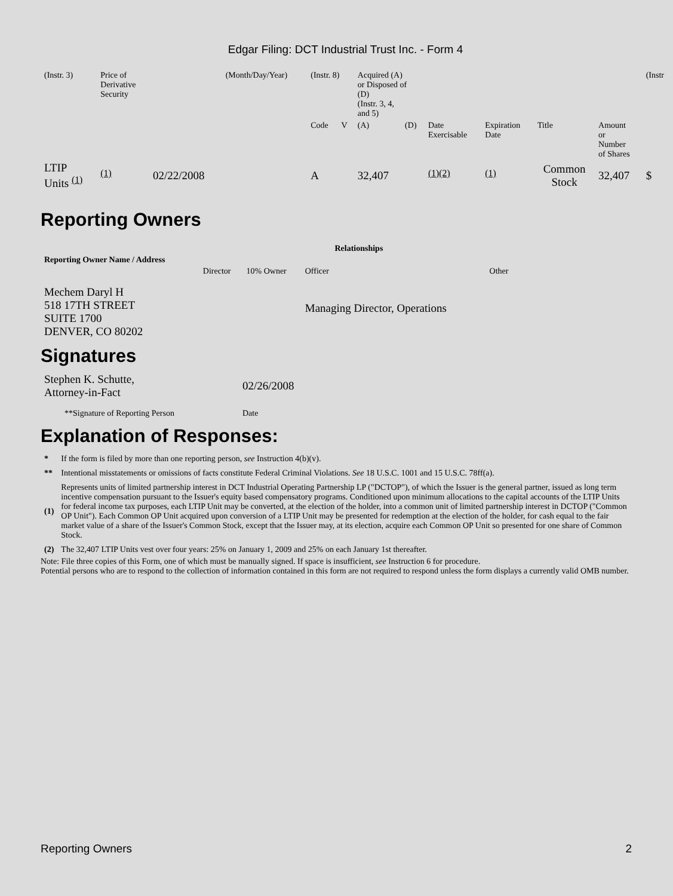Edgar Filing: DCT Industrial Trust Inc. - Form 4
| (Instr. 3) | Price of Derivative Security | | (Month/Day/Year) | (Instr. 8) | | Acquired (A) or Disposed of (D) (Instr. 3, 4, and 5) | | | | | | (Instr |
| | | | | Code | V | (A) | (D) | Date Exercisable | Expiration Date | Title | Amount or Number of Shares | |
| LTIP Units <sup>(1)</sup> | <sup>(1)</sup> | 02/22/2008 | | A | | 32,407 | | <sup>(1)(2)</sup> | <sup>(1)</sup> | Common Stock | 32,407 | $ |
Reporting Owners
| Reporting Owner Name / Address | Relationships | | | |
| --- | --- | --- | --- | --- |
| | Director | 10% Owner | Officer | Other |
| Mechem Daryl H 518 17TH STREET SUITE 1700 DENVER, CO 80202 | | | Managing Director, Operations | |
Signatures
| Stephen K. Schutte, Attorney-in-Fact | 02/26/2008 |
| **Signature of Reporting Person | Date |
Explanation of Responses:
| * | If the form is filed by more than one reporting person, see Instruction 4(b)(v). |
| ** | Intentional misstatements or omissions of facts constitute Federal Criminal Violations. See 18 U.S.C. 1001 and 15 U.S.C. 78ff(a). |
| (1) | Represents units of limited partnership interest in DCT Industrial Operating Partnership LP ("DCTOP"), of which the Issuer is the general partner, issued as long term incentive compensation pursuant to the Issuer's equity based compensatory programs. Conditioned upon minimum allocations to the capital accounts of the LTIP Units for federal income tax purposes, each LTIP Unit may be converted, at the election of the holder, into a common unit of limited partnership interest in DCTOP ("Common OP Unit"). Each Common OP Unit acquired upon conversion of a LTIP Unit may be presented for redemption at the election of the holder, for cash equal to the fair market value of a share of the Issuer's Common Stock, except that the Issuer may, at its election, acquire each Common OP Unit so presented for one share of Common Stock. |
| (2) | The 32,407 LTIP Units vest over four years: 25% on January 1, 2009 and 25% on each January 1st thereafter. |
Note: File three copies of this Form, one of which must be manually signed. If space is insufficient, see Instruction 6 for procedure.
Potential persons who are to respond to the collection of information contained in this form are not required to respond unless the form displays a currently valid OMB number.
Reporting Owners 2